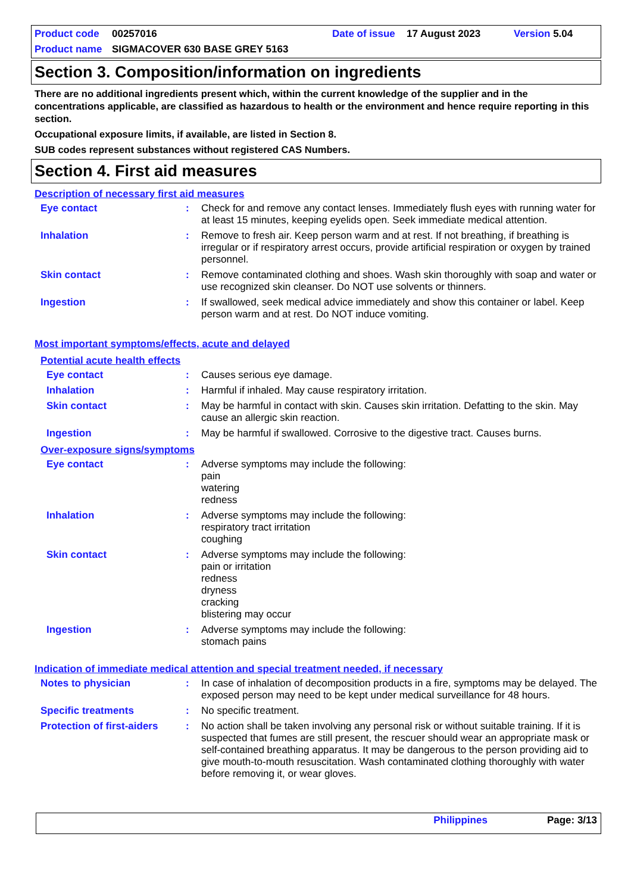Product code 00257016 Date of issue 17 August 2023 Version 5.04
Product name SIGMACOVER 630 BASE GREY 5163
Section 3. Composition/information on ingredients
There are no additional ingredients present which, within the current knowledge of the supplier and in the concentrations applicable, are classified as hazardous to health or the environment and hence require reporting in this section.
Occupational exposure limits, if available, are listed in Section 8.
SUB codes represent substances without registered CAS Numbers.
Section 4. First aid measures
Description of necessary first aid measures
Eye contact : Check for and remove any contact lenses. Immediately flush eyes with running water for at least 15 minutes, keeping eyelids open. Seek immediate medical attention.
Inhalation : Remove to fresh air. Keep person warm and at rest. If not breathing, if breathing is irregular or if respiratory arrest occurs, provide artificial respiration or oxygen by trained personnel.
Skin contact : Remove contaminated clothing and shoes. Wash skin thoroughly with soap and water or use recognized skin cleanser. Do NOT use solvents or thinners.
Ingestion : If swallowed, seek medical advice immediately and show this container or label. Keep person warm and at rest. Do NOT induce vomiting.
Most important symptoms/effects, acute and delayed
Potential acute health effects
Eye contact : Causes serious eye damage.
Inhalation : Harmful if inhaled. May cause respiratory irritation.
Skin contact : May be harmful in contact with skin. Causes skin irritation. Defatting to the skin. May cause an allergic skin reaction.
Ingestion : May be harmful if swallowed. Corrosive to the digestive tract. Causes burns.
Over-exposure signs/symptoms
Eye contact : Adverse symptoms may include the following:
pain
watering
redness
Inhalation : Adverse symptoms may include the following:
respiratory tract irritation
coughing
Skin contact : Adverse symptoms may include the following:
pain or irritation
redness
dryness
cracking
blistering may occur
Ingestion : Adverse symptoms may include the following:
stomach pains
Indication of immediate medical attention and special treatment needed, if necessary
Notes to physician : In case of inhalation of decomposition products in a fire, symptoms may be delayed. The exposed person may need to be kept under medical surveillance for 48 hours.
Specific treatments : No specific treatment.
Protection of first-aiders
: No action shall be taken involving any personal risk or without suitable training. If it is suspected that fumes are still present, the rescuer should wear an appropriate mask or self-contained breathing apparatus. It may be dangerous to the person providing aid to give mouth-to-mouth resuscitation. Wash contaminated clothing thoroughly with water before removing it, or wear gloves.
Philippines Page: 3/13